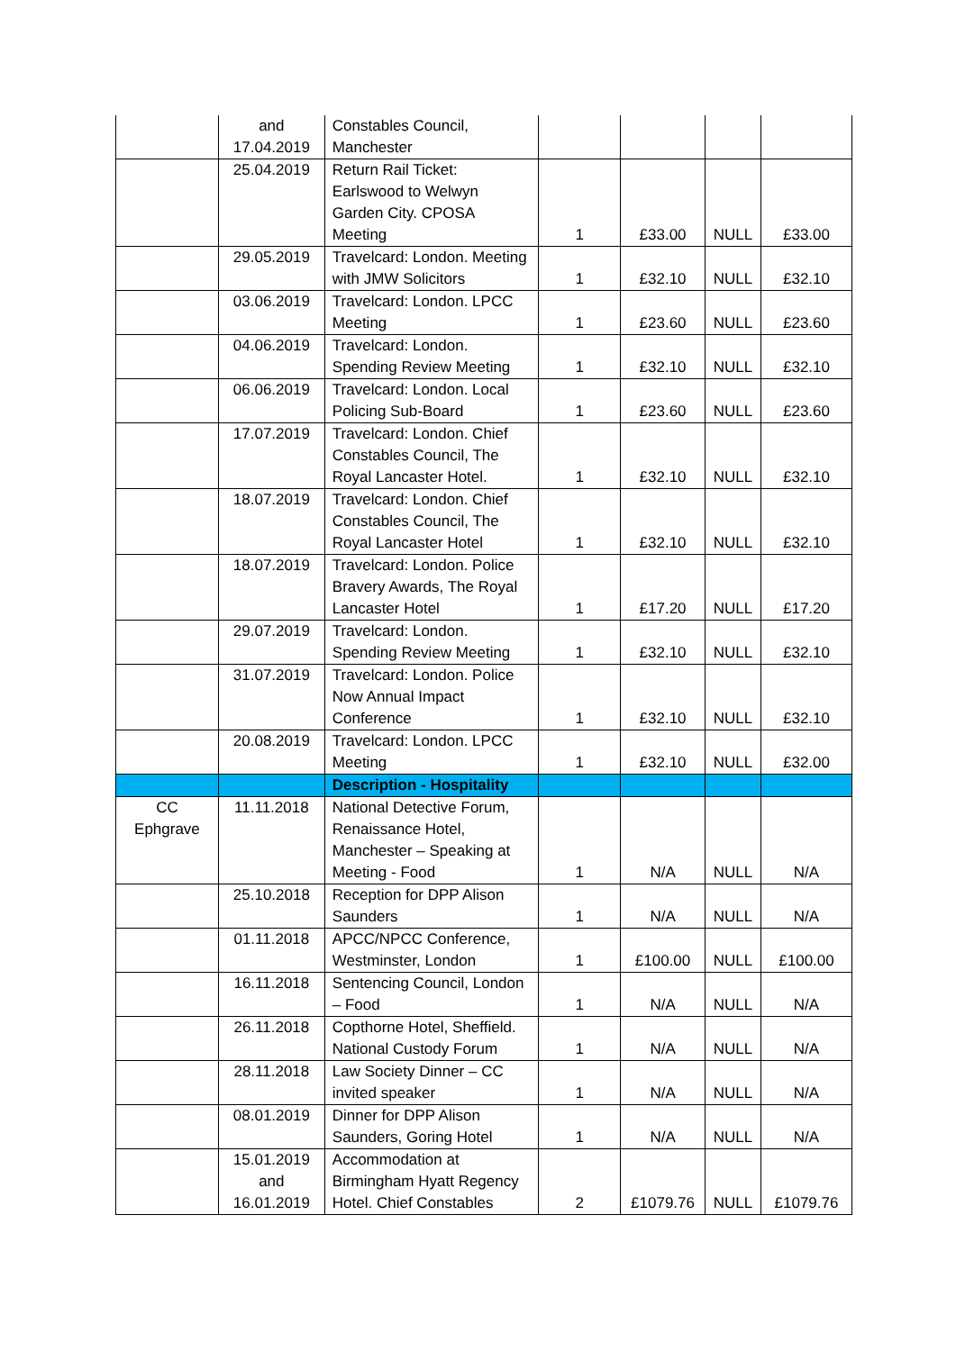| | and 17.04.2019 | Constables Council, Manchester | | | | |
| | 25.04.2019 | Return Rail Ticket: Earlswood to Welwyn Garden City. CPOSA Meeting | 1 | £33.00 | NULL | £33.00 |
| | 29.05.2019 | Travelcard: London. Meeting with JMW Solicitors | 1 | £32.10 | NULL | £32.10 |
| | 03.06.2019 | Travelcard: London. LPCC Meeting | 1 | £23.60 | NULL | £23.60 |
| | 04.06.2019 | Travelcard: London. Spending Review Meeting | 1 | £32.10 | NULL | £32.10 |
| | 06.06.2019 | Travelcard: London. Local Policing Sub-Board | 1 | £23.60 | NULL | £23.60 |
| | 17.07.2019 | Travelcard: London. Chief Constables Council, The Royal Lancaster Hotel. | 1 | £32.10 | NULL | £32.10 |
| | 18.07.2019 | Travelcard: London. Chief Constables Council, The Royal Lancaster Hotel | 1 | £32.10 | NULL | £32.10 |
| | 18.07.2019 | Travelcard: London. Police Bravery Awards, The Royal Lancaster Hotel | 1 | £17.20 | NULL | £17.20 |
| | 29.07.2019 | Travelcard: London. Spending Review Meeting | 1 | £32.10 | NULL | £32.10 |
| | 31.07.2019 | Travelcard: London. Police Now Annual Impact Conference | 1 | £32.10 | NULL | £32.10 |
| | 20.08.2019 | Travelcard: London. LPCC Meeting | 1 | £32.10 | NULL | £32.00 |
| | | Description - Hospitality | | | | |
| CC Ephgrave | 11.11.2018 | National Detective Forum, Renaissance Hotel, Manchester – Speaking at Meeting - Food | 1 | N/A | NULL | N/A |
| | 25.10.2018 | Reception for DPP Alison Saunders | 1 | N/A | NULL | N/A |
| | 01.11.2018 | APCC/NPCC Conference, Westminster, London | 1 | £100.00 | NULL | £100.00 |
| | 16.11.2018 | Sentencing Council, London – Food | 1 | N/A | NULL | N/A |
| | 26.11.2018 | Copthorne Hotel, Sheffield. National Custody Forum | 1 | N/A | NULL | N/A |
| | 28.11.2018 | Law Society Dinner – CC invited speaker | 1 | N/A | NULL | N/A |
| | 08.01.2019 | Dinner for DPP Alison Saunders, Goring Hotel | 1 | N/A | NULL | N/A |
| | 15.01.2019 and 16.01.2019 | Accommodation at Birmingham Hyatt Regency Hotel. Chief Constables | 2 | £1079.76 | NULL | £1079.76 |